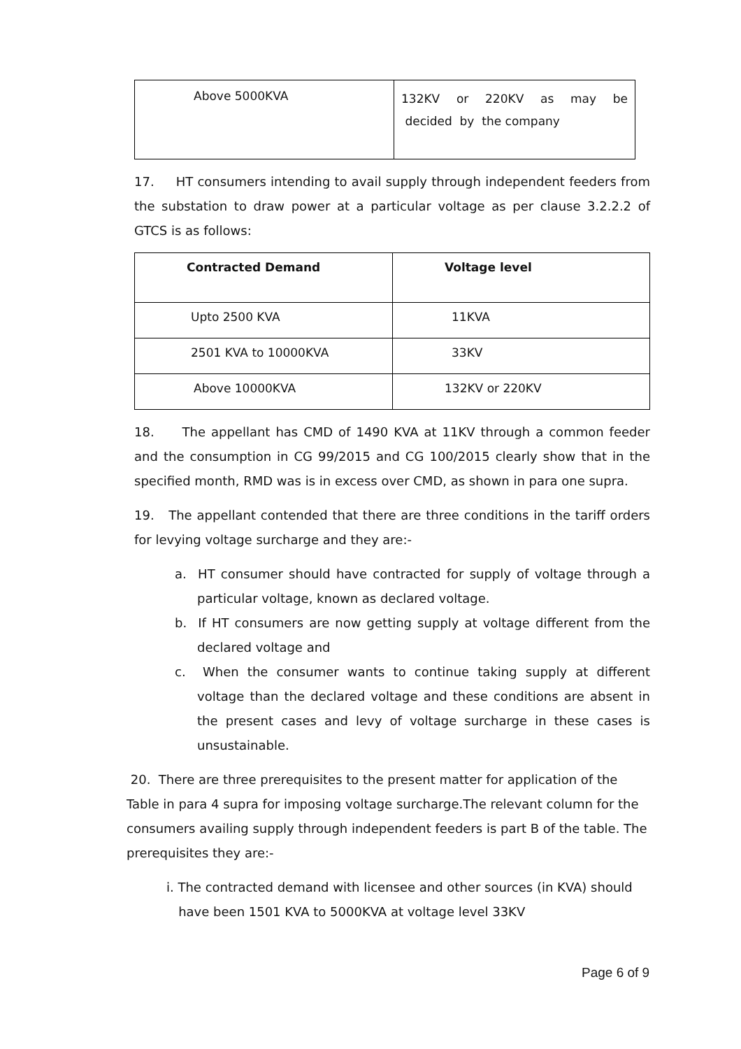| Above 5000KVA | 132KV or 220KV as may be decided by the company |
17. HT consumers intending to avail supply through independent feeders from the substation to draw power at a particular voltage as per clause 3.2.2.2 of GTCS is as follows:
| Contracted Demand | Voltage level |
| --- | --- |
| Upto 2500 KVA | 11KVA |
| 2501 KVA to 10000KVA | 33KV |
| Above 10000KVA | 132KV or 220KV |
18. The appellant has CMD of 1490 KVA at 11KV through a common feeder and the consumption in CG 99/2015 and CG 100/2015 clearly show that in the specified month, RMD was is in excess over CMD, as shown in para one supra.
19. The appellant contended that there are three conditions in the tariff orders for levying voltage surcharge and they are:-
a. HT consumer should have contracted for supply of voltage through a particular voltage, known as declared voltage.
b. If HT consumers are now getting supply at voltage different from the declared voltage and
c. When the consumer wants to continue taking supply at different voltage than the declared voltage and these conditions are absent in the present cases and levy of voltage surcharge in these cases is unsustainable.
20. There are three prerequisites to the present matter for application of the Table in para 4 supra for imposing voltage surcharge.The relevant column for the consumers availing supply through independent feeders is part B of the table. The prerequisites they are:-
i. The contracted demand with licensee and other sources (in KVA) should
have been 1501 KVA to 5000KVA at voltage level 33KV
Page 6 of 9